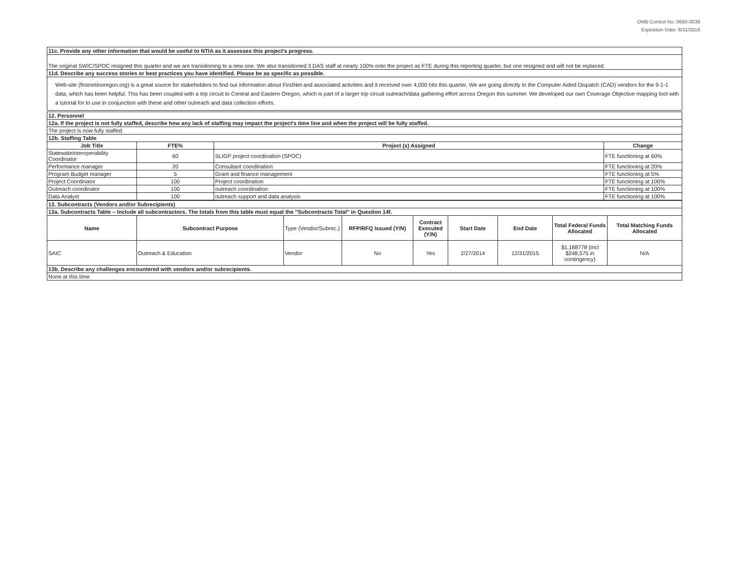OMB Control No. 0660-0038
Expiration Date: 8/31/2016
| 11c. Provide any other information that would be useful to NTIA as it assesses this project's progress. |
| The original SWIC/SPOC resigned this quarter and we are transitioning to a new one. We also transitioned 3 DAS staff at nearly 100% onto the project as FTE during this reporting quarter, but one resigned and will not be replaced. |
| 11d. Describe any success stories or best practices you have identified. Please be as specific as possible. |
| Web-site (firstnetinoregon.org) is a great source for stakeholders to find out information about FirstNet and associated activities and it received over 4,000 hits this quarter. We are going directly to the Computer Aided Dispatch (CAD) vendors for the 9-1-1 data, which has been helpful. This has been coupled with a trip circuit to Central and Eastern Oregon, which is part of a larger trip circuit outreach/data gathering effort across Oregon this summer. We developed our own Coverage Objective mapping tool with a tutorial for to use in conjunction with these and other outreach and data collection efforts. |
| 12. Personnel | | | |
| 12a. If the project is not fully staffed, describe how any lack of staffing may impact the project's time line and when the project will be fully staffed. | | | |
| The project is now fully staffed. | | | |
| 12b. Staffing Table | | | |
| Job Title | FTE% | Project (s) Assigned | Change |
| StatewideInteroperability Coordinator | 60 | SLIGP project coordination (SPOC) | FTE functioning at 60% |
| Performance manager | 20 | Consultant coordination | FTE functioning at 20% |
| Program Budget manager | 5 | Grant and finance management | FTE functioning at 5% |
| Project Coordinator | 100 | Project coordination | FTE functioning at 100% |
| Outreach coordinator | 100 | outreach coordination | FTE functioning at 100% |
| Data Analyst | 100 | outreach support and data analysis | FTE functioning at 100% |
| 13. Subcontracts (Vendors and/or Subrecipients) | | | | | | | | |
| 13a. Subcontracts Table – Include all subcontractors. The totals from this table must equal the "Subcontracts Total" in Question 14f. | | | | | | | | |
| Name | Subcontract Purpose | Type (Vendor/Subrec.) | RFP/RFQ Issued (Y/N) | Contract Executed (Y/N) | Start Date | End Date | Total Federal Funds Allocated | Total Matching Funds Allocated |
| SAIC | Outreach & Education | Vendor | No | Yes | 2/27/2014 | 12/31/2015 | $1,188778 (incl $248,575 in contingency) | N/A |
| 13b. Describe any challenges encountered with vendors and/or subrecipients. | | | | | | | | |
| None at this time. | | | | | | | | |